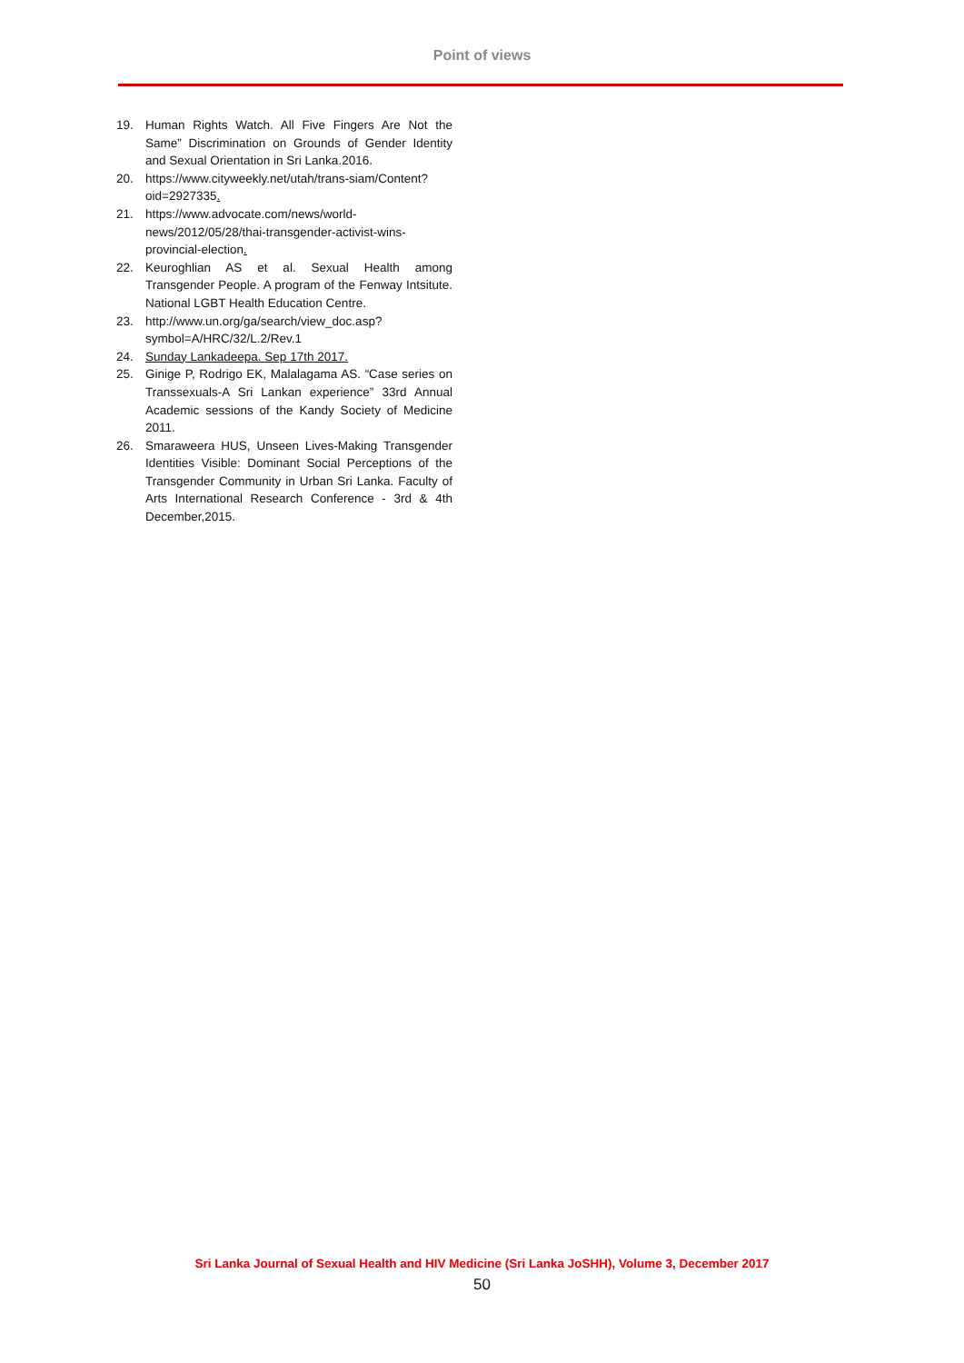Point of views
19. Human Rights Watch. All Five Fingers Are Not the Same” Discrimination on Grounds of Gender Identity and Sexual Orientation in Sri Lanka.2016.
20. https://www.cityweekly.net/utah/trans-siam/Content?oid=2927335.
21. https://www.advocate.com/news/world-news/2012/05/28/thai-transgender-activist-wins-provincial-election.
22. Keuroghlian AS et al. Sexual Health among Transgender People. A program of the Fenway Intsitute. National LGBT Health Education Centre.
23. http://www.un.org/ga/search/view_doc.asp?symbol=A/HRC/32/L.2/Rev.1
24. Sunday Lankadeepa. Sep 17th 2017.
25. Ginige P, Rodrigo EK, Malalagama AS. “Case series on Transsexuals-A Sri Lankan experience” 33rd Annual Academic sessions of the Kandy Society of Medicine 2011.
26. Smaraweera HUS, Unseen Lives-Making Transgender Identities Visible: Dominant Social Perceptions of the Transgender Community in Urban Sri Lanka. Faculty of Arts International Research Conference - 3rd & 4th December,2015.
Sri Lanka Journal of Sexual Health and HIV Medicine (Sri Lanka JoSHH), Volume 3, December 2017
50